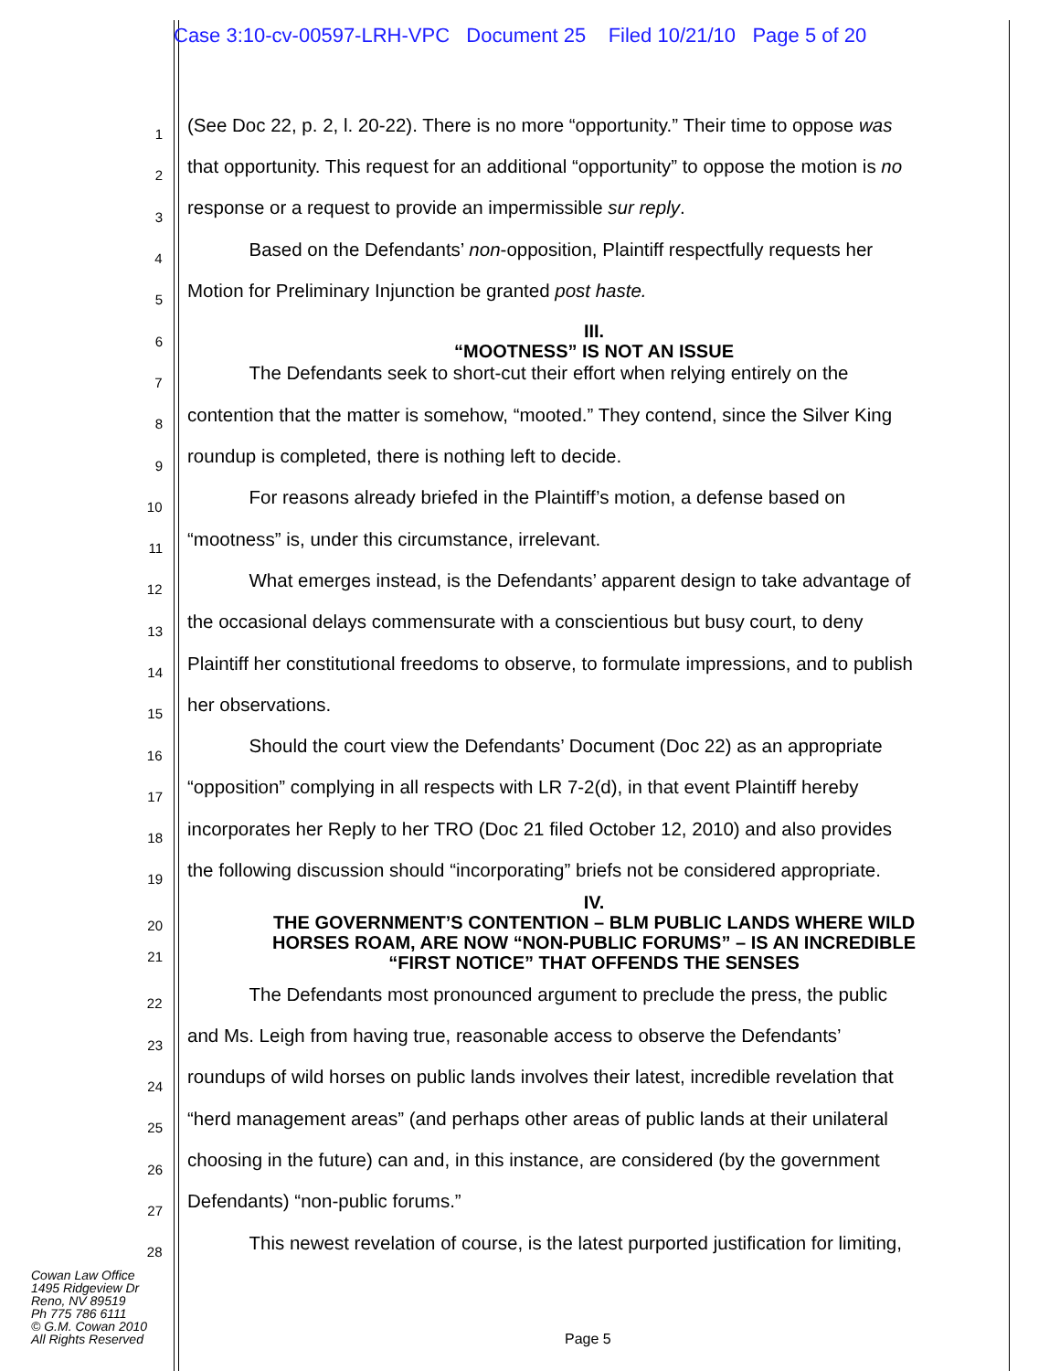Case 3:10-cv-00597-LRH-VPC Document 25 Filed 10/21/10 Page 5 of 20
1 (See Doc 22, p. 2, l. 20-22). There is no more “opportunity.” Their time to oppose was
2 that opportunity. This request for an additional “opportunity” to oppose the motion is no
3 response or a request to provide an impermissible sur reply.
4 Based on the Defendants’ non-opposition, Plaintiff respectfully requests her
5 Motion for Preliminary Injunction be granted post haste.
6 III.
“MOOTNESS” IS NOT AN ISSUE
7 The Defendants seek to short-cut their effort when relying entirely on the
8 contention that the matter is somehow, “mooted.” They contend, since the Silver King
9 roundup is completed, there is nothing left to decide.
10 For reasons already briefed in the Plaintiff’s motion, a defense based on
11 “mootness” is, under this circumstance, irrelevant.
12 What emerges instead, is the Defendants’ apparent design to take advantage of
13 the occasional delays commensurate with a conscientious but busy court, to deny
14 Plaintiff her constitutional freedoms to observe, to formulate impressions, and to publish
15 her observations.
16 Should the court view the Defendants’ Document (Doc 22) as an appropriate
17 “opposition” complying in all respects with LR 7-2(d), in that event Plaintiff hereby
18 incorporates her Reply to her TRO (Doc 21 filed October 12, 2010) and also provides
19 the following discussion should “incorporating” briefs not be considered appropriate.
20
21 IV.
THE GOVERNMENT’S CONTENTION – BLM PUBLIC LANDS WHERE WILD
HORSES ROAM, ARE NOW “NON-PUBLIC FORUMS” – IS AN INCREDIBLE
“FIRST NOTICE” THAT OFFENDS THE SENSES
22 The Defendants most pronounced argument to preclude the press, the public
23 and Ms. Leigh from having true, reasonable access to observe the Defendants’
24 roundups of wild horses on public lands involves their latest, incredible revelation that
25 “herd management areas” (and perhaps other areas of public lands at their unilateral
26 choosing in the future) can and, in this instance, are considered (by the government
27 Defendants) “non-public forums.”
28 This newest revelation of course, is the latest purported justification for limiting,
Cowan Law Office
1495 Ridgeview Dr
Reno, NV 89519
Ph 775 786 6111
© G.M. Cowan 2010
All Rights Reserved
Page 5